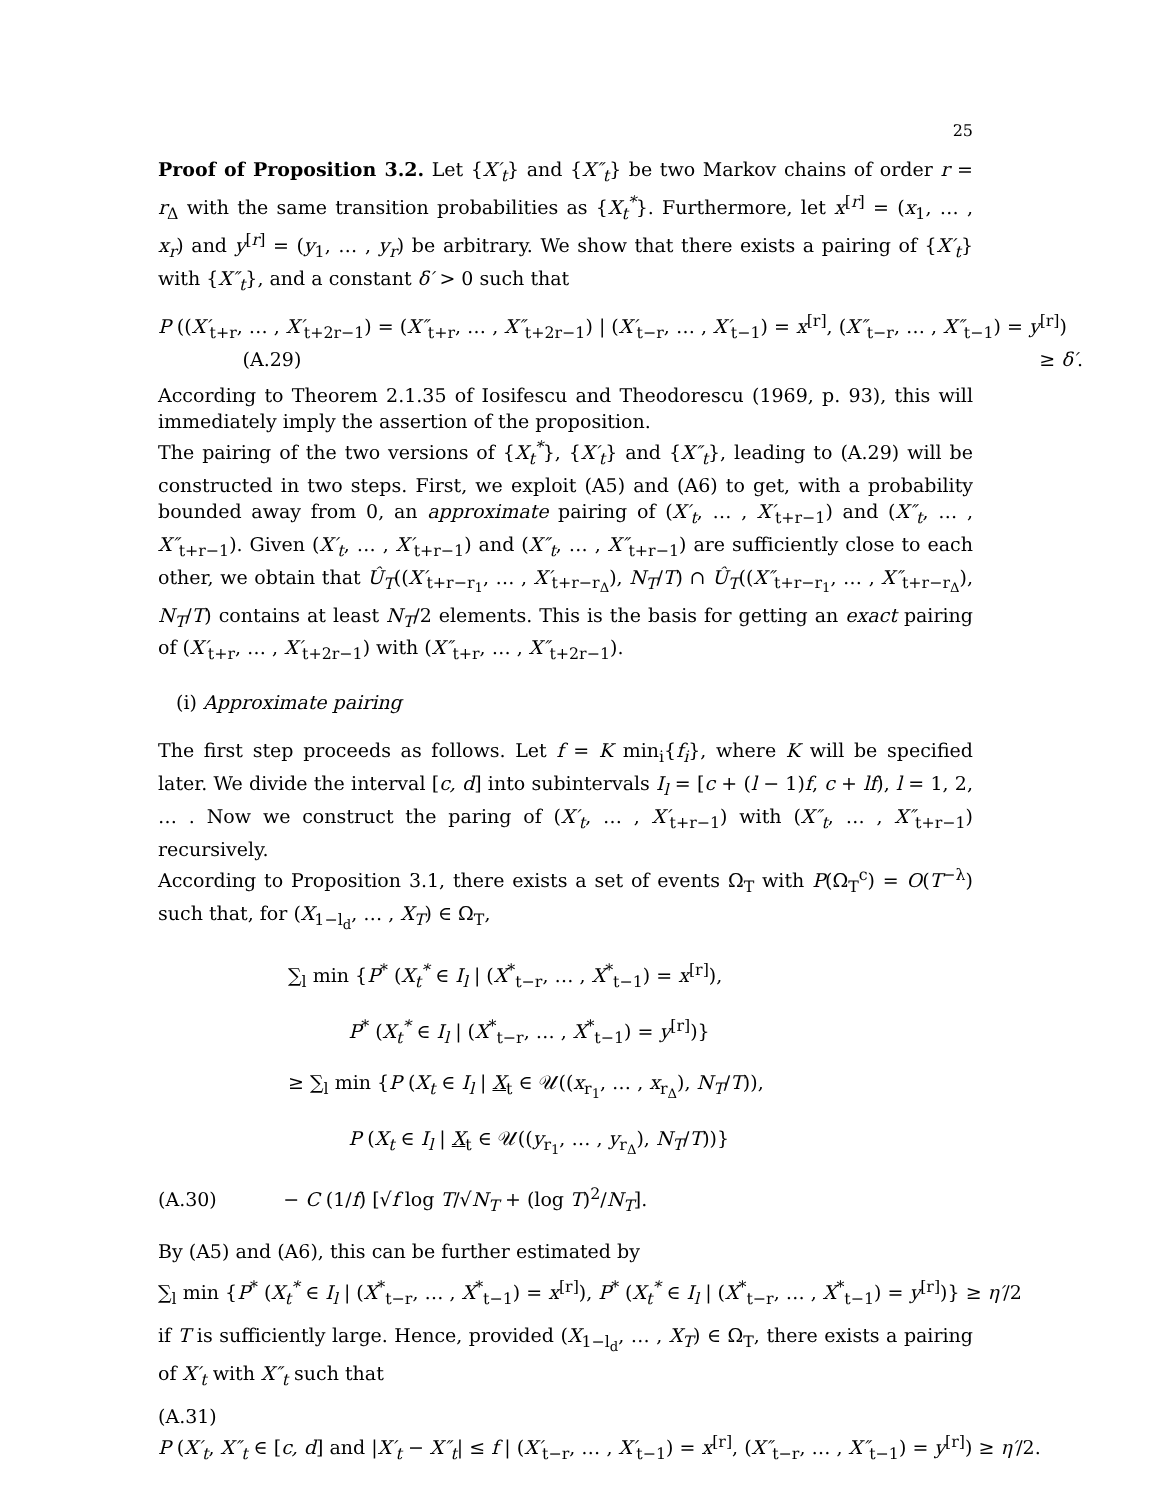25
Proof of Proposition 3.2. Let {X′<sub>t</sub>} and {X″<sub>t</sub>} be two Markov chains of order r = r<sub>Δ</sub> with the same transition probabilities as {X<sub>t</sub><sup>*</sup>}. Furthermore, let x<sup>[r]</sup> = (x<sub>1</sub>, … , x<sub>r</sub>) and y<sup>[r]</sup> = (y<sub>1</sub>, … , y<sub>r</sub>) be arbitrary. We show that there exists a pairing of {X′<sub>t</sub>} with {X″<sub>t</sub>}, and a constant δ′ > 0 such that
P ((X′<sub>t+r</sub>, … , X′<sub>t+2r−1</sub>) = (X″<sub>t+r</sub>, … , X″<sub>t+2r−1</sub>) | (X′<sub>t−r</sub>, … , X′<sub>t−1</sub>) = x<sup>[r]</sup>, (X″<sub>t−r</sub>, … , X″<sub>t−1</sub>) = y<sup>[r]</sup>)
(A.29) ≥ δ′.
According to Theorem 2.1.35 of Iosifescu and Theodorescu (1969, p. 93), this will immediately imply the assertion of the proposition.
The pairing of the two versions of {X<sub>t</sub><sup>*</sup>}, {X′<sub>t</sub>} and {X″<sub>t</sub>}, leading to (A.29) will be constructed in two steps. First, we exploit (A5) and (A6) to get, with a probability bounded away from 0, an approximate pairing of (X′<sub>t</sub>, … , X′<sub>t+r−1</sub>) and (X″<sub>t</sub>, … , X″<sub>t+r−1</sub>). Given (X′<sub>t</sub>, … , X′<sub>t+r−1</sub>) and (X″<sub>t</sub>, … , X″<sub>t+r−1</sub>) are sufficiently close to each other, we obtain that Û<sub>T</sub>((X′<sub>t+r−r<sub>1</sub></sub>, … , X′<sub>t+r−r<sub>Δ</sub></sub>), N<sub>T</sub>/T) ∩ Û<sub>T</sub>((X″<sub>t+r−r<sub>1</sub></sub>, … , X″<sub>t+r−r<sub>Δ</sub></sub>), N<sub>T</sub>/T) contains at least N<sub>T</sub>/2 elements. This is the basis for getting an exact pairing of (X′<sub>t+r</sub>, … , X′<sub>t+2r−1</sub>) with (X″<sub>t+r</sub>, … , X″<sub>t+2r−1</sub>).
(i) Approximate pairing
The first step proceeds as follows. Let f = K min<sub>i</sub>{f<sub>i</sub>}, where K will be specified later. We divide the interval [c, d] into subintervals I<sub>l</sub> = [c + (l − 1)f, c + lf), l = 1, 2, … . Now we construct the paring of (X′<sub>t</sub>, … , X′<sub>t+r−1</sub>) with (X″<sub>t</sub>, … , X″<sub>t+r−1</sub>) recursively.
According to Proposition 3.1, there exists a set of events Ω<sub>T</sub> with P(Ω<sub>T</sub><sup>c</sup>) = O(T<sup>−λ</sup>) such that, for (X<sub>1−l<sub>d</sub></sub>, … , X<sub>T</sub>) ∈ Ω<sub>T</sub>,
∑<sub>l</sub> min {P<sup>*</sup> (X<sub>t</sub><sup>*</sup> ∈ I<sub>l</sub> | (X<sup>*</sup><sub>t−r</sub>, … , X<sup>*</sup><sub>t−1</sub>) = x<sup>[r]</sup>),
P<sup>*</sup> (X<sub>t</sub><sup>*</sup> ∈ I<sub>l</sub> | (X<sup>*</sup><sub>t−r</sub>, … , X<sup>*</sup><sub>t−1</sub>) = y<sup>[r]</sup>)}
≥ ∑<sub>l</sub> min {P (X<sub>t</sub> ∈ I<sub>l</sub> | X<sub>t</sub> ∈ 𝒰((x<sub>r<sub>1</sub></sub>, … , x<sub>r<sub>Δ</sub></sub>), N<sub>T</sub>/T)),
P (X<sub>t</sub> ∈ I<sub>l</sub> | X<sub>t</sub> ∈ 𝒰((y<sub>r<sub>1</sub></sub>, … , y<sub>r<sub>Δ</sub></sub>), N<sub>T</sub>/T))}
(A.30) − C (1/f) [√f log T/√N<sub>T</sub> + (log T)<sup>2</sup>/N<sub>T</sub>].
By (A5) and (A6), this can be further estimated by
∑<sub>l</sub> min {P<sup>*</sup> (X<sub>t</sub><sup>*</sup> ∈ I<sub>l</sub> | (X<sup>*</sup><sub>t−r</sub>, … , X<sup>*</sup><sub>t−1</sub>) = x<sup>[r]</sup>), P<sup>*</sup> (X<sub>t</sub><sup>*</sup> ∈ I<sub>l</sub> | (X<sup>*</sup><sub>t−r</sub>, … , X<sup>*</sup><sub>t−1</sub>) = y<sup>[r]</sup>)} ≥ η′/2
if T is sufficiently large. Hence, provided (X<sub>1−l<sub>d</sub></sub>, … , X<sub>T</sub>) ∈ Ω<sub>T</sub>, there exists a pairing of X′<sub>t</sub> with X″<sub>t</sub> such that
(A.31)
P (X′<sub>t</sub>, X″<sub>t</sub> ∈ [c, d] and |X′<sub>t</sub> − X″<sub>t</sub>| ≤ f | (X′<sub>t−r</sub>, … , X′<sub>t−1</sub>) = x<sup>[r]</sup>, (X″<sub>t−r</sub>, … , X″<sub>t−1</sub>) = y<sup>[r]</sup>) ≥ η′/2.